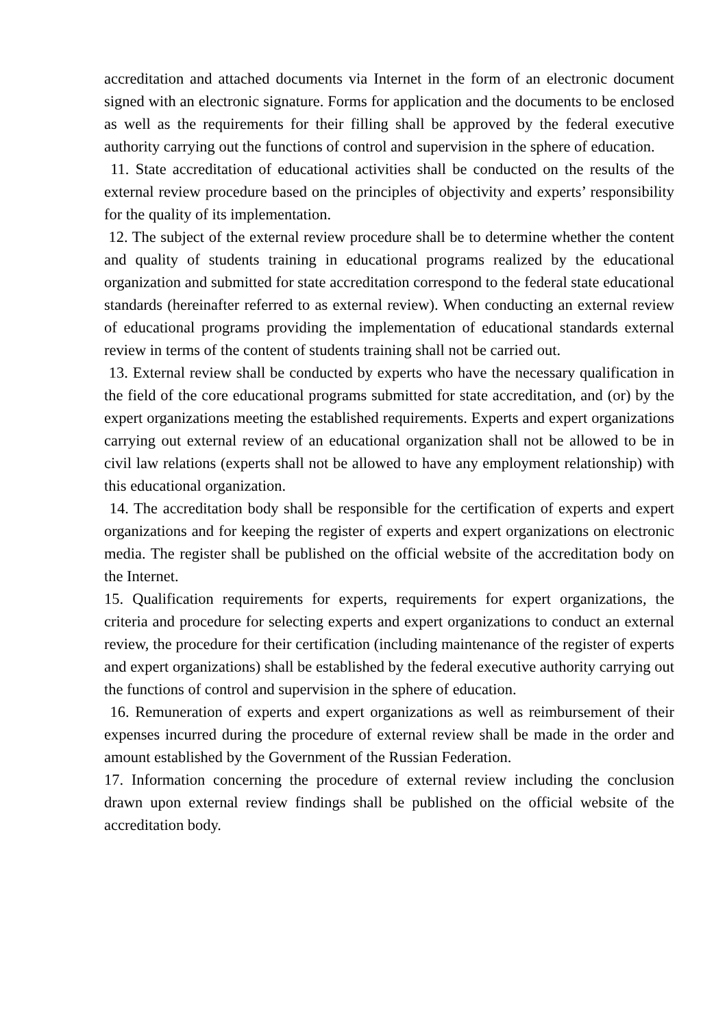accreditation and attached documents via Internet in the form of an electronic document signed with an electronic signature. Forms for application and the documents to be enclosed as well as the requirements for their filling shall be approved by the federal executive authority carrying out the functions of control and supervision in the sphere of education.
11. State accreditation of educational activities shall be conducted on the results of the external review procedure based on the principles of objectivity and experts’ responsibility for the quality of its implementation.
12. The subject of the external review procedure shall be to determine whether the content and quality of students training in educational programs realized by the educational organization and submitted for state accreditation correspond to the federal state educational standards (hereinafter referred to as external review). When conducting an external review of educational programs providing the implementation of educational standards external review in terms of the content of students training shall not be carried out.
13. External review shall be conducted by experts who have the necessary qualification in the field of the core educational programs submitted for state accreditation, and (or) by the expert organizations meeting the established requirements. Experts and expert organizations carrying out external review of an educational organization shall not be allowed to be in civil law relations (experts shall not be allowed to have any employment relationship) with this educational organization.
14. The accreditation body shall be responsible for the certification of experts and expert organizations and for keeping the register of experts and expert organizations on electronic media. The register shall be published on the official website of the accreditation body on the Internet.
15. Qualification requirements for experts, requirements for expert organizations, the criteria and procedure for selecting experts and expert organizations to conduct an external review, the procedure for their certification (including maintenance of the register of experts and expert organizations) shall be established by the federal executive authority carrying out the functions of control and supervision in the sphere of education.
16. Remuneration of experts and expert organizations as well as reimbursement of their expenses incurred during the procedure of external review shall be made in the order and amount established by the Government of the Russian Federation.
17. Information concerning the procedure of external review including the conclusion drawn upon external review findings shall be published on the official website of the accreditation body.